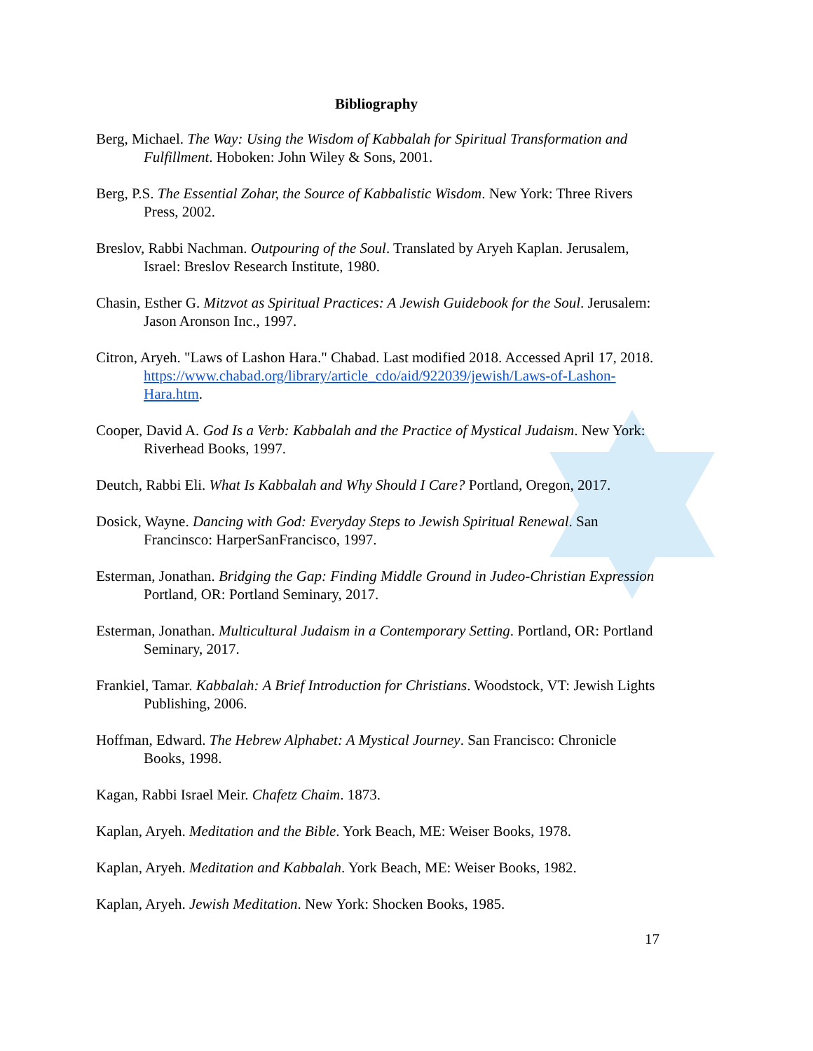Bibliography
Berg, Michael. The Way: Using the Wisdom of Kabbalah for Spiritual Transformation and Fulfillment. Hoboken: John Wiley & Sons, 2001.
Berg, P.S. The Essential Zohar, the Source of Kabbalistic Wisdom. New York: Three Rivers Press, 2002.
Breslov, Rabbi Nachman. Outpouring of the Soul. Translated by Aryeh Kaplan. Jerusalem, Israel: Breslov Research Institute, 1980.
Chasin, Esther G. Mitzvot as Spiritual Practices: A Jewish Guidebook for the Soul. Jerusalem: Jason Aronson Inc., 1997.
Citron, Aryeh. "Laws of Lashon Hara." Chabad. Last modified 2018. Accessed April 17, 2018. https://www.chabad.org/library/article_cdo/aid/922039/jewish/Laws-of-Lashon-Hara.htm.
Cooper, David A. God Is a Verb: Kabbalah and the Practice of Mystical Judaism. New York: Riverhead Books, 1997.
Deutch, Rabbi Eli. What Is Kabbalah and Why Should I Care? Portland, Oregon, 2017.
Dosick, Wayne. Dancing with God: Everyday Steps to Jewish Spiritual Renewal. San Francinsco: HarperSanFrancisco, 1997.
Esterman, Jonathan. Bridging the Gap: Finding Middle Ground in Judeo-Christian Expression Portland, OR: Portland Seminary, 2017.
Esterman, Jonathan. Multicultural Judaism in a Contemporary Setting. Portland, OR: Portland Seminary, 2017.
Frankiel, Tamar. Kabbalah: A Brief Introduction for Christians. Woodstock, VT: Jewish Lights Publishing, 2006.
Hoffman, Edward. The Hebrew Alphabet: A Mystical Journey. San Francisco: Chronicle Books, 1998.
Kagan, Rabbi Israel Meir. Chafetz Chaim. 1873.
Kaplan, Aryeh. Meditation and the Bible. York Beach, ME: Weiser Books, 1978.
Kaplan, Aryeh. Meditation and Kabbalah. York Beach, ME: Weiser Books, 1982.
Kaplan, Aryeh. Jewish Meditation. New York: Shocken Books, 1985.
17